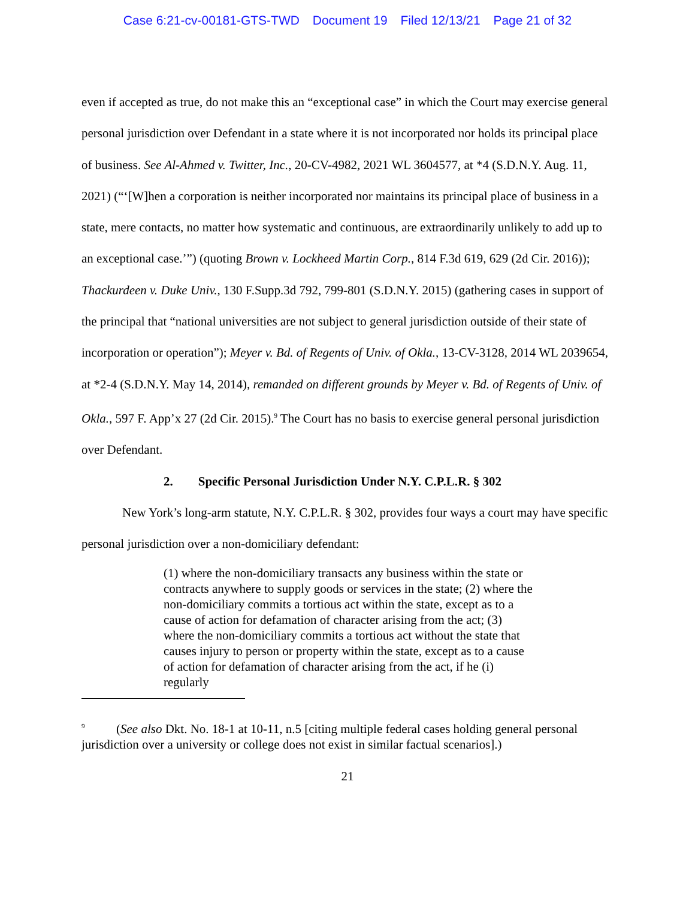Case 6:21-cv-00181-GTS-TWD Document 19 Filed 12/13/21 Page 21 of 32
even if accepted as true, do not make this an “exceptional case” in which the Court may exercise general personal jurisdiction over Defendant in a state where it is not incorporated nor holds its principal place of business. See Al-Ahmed v. Twitter, Inc., 20-CV-4982, 2021 WL 3604577, at *4 (S.D.N.Y. Aug. 11, 2021) (“‘[W]hen a corporation is neither incorporated nor maintains its principal place of business in a state, mere contacts, no matter how systematic and continuous, are extraordinarily unlikely to add up to an exceptional case.’”) (quoting Brown v. Lockheed Martin Corp., 814 F.3d 619, 629 (2d Cir. 2016)); Thackurdeen v. Duke Univ., 130 F.Supp.3d 792, 799-801 (S.D.N.Y. 2015) (gathering cases in support of the principal that “national universities are not subject to general jurisdiction outside of their state of incorporation or operation”); Meyer v. Bd. of Regents of Univ. of Okla., 13-CV-3128, 2014 WL 2039654, at *2-4 (S.D.N.Y. May 14, 2014), remanded on different grounds by Meyer v. Bd. of Regents of Univ. of Okla., 597 F. App’x 27 (2d Cir. 2015).<sup>9</sup> The Court has no basis to exercise general personal jurisdiction over Defendant.
2. Specific Personal Jurisdiction Under N.Y. C.P.L.R. § 302
New York’s long-arm statute, N.Y. C.P.L.R. § 302, provides four ways a court may have specific personal jurisdiction over a non-domiciliary defendant:
(1) where the non-domiciliary transacts any business within the state or contracts anywhere to supply goods or services in the state; (2) where the non-domiciliary commits a tortious act within the state, except as to a cause of action for defamation of character arising from the act; (3) where the non-domiciliary commits a tortious act without the state that causes injury to person or property within the state, except as to a cause of action for defamation of character arising from the act, if he (i) regularly
<sup>9</sup> (See also Dkt. No. 18-1 at 10-11, n.5 [citing multiple federal cases holding general personal jurisdiction over a university or college does not exist in similar factual scenarios].)
21